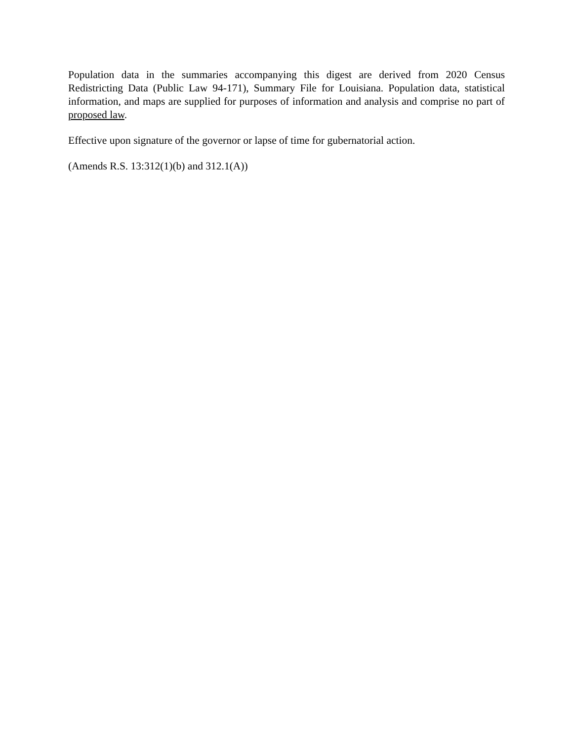Population data in the summaries accompanying this digest are derived from 2020 Census Redistricting Data (Public Law 94-171), Summary File for Louisiana. Population data, statistical information, and maps are supplied for purposes of information and analysis and comprise no part of proposed law.
Effective upon signature of the governor or lapse of time for gubernatorial action.
(Amends R.S. 13:312(1)(b) and 312.1(A))